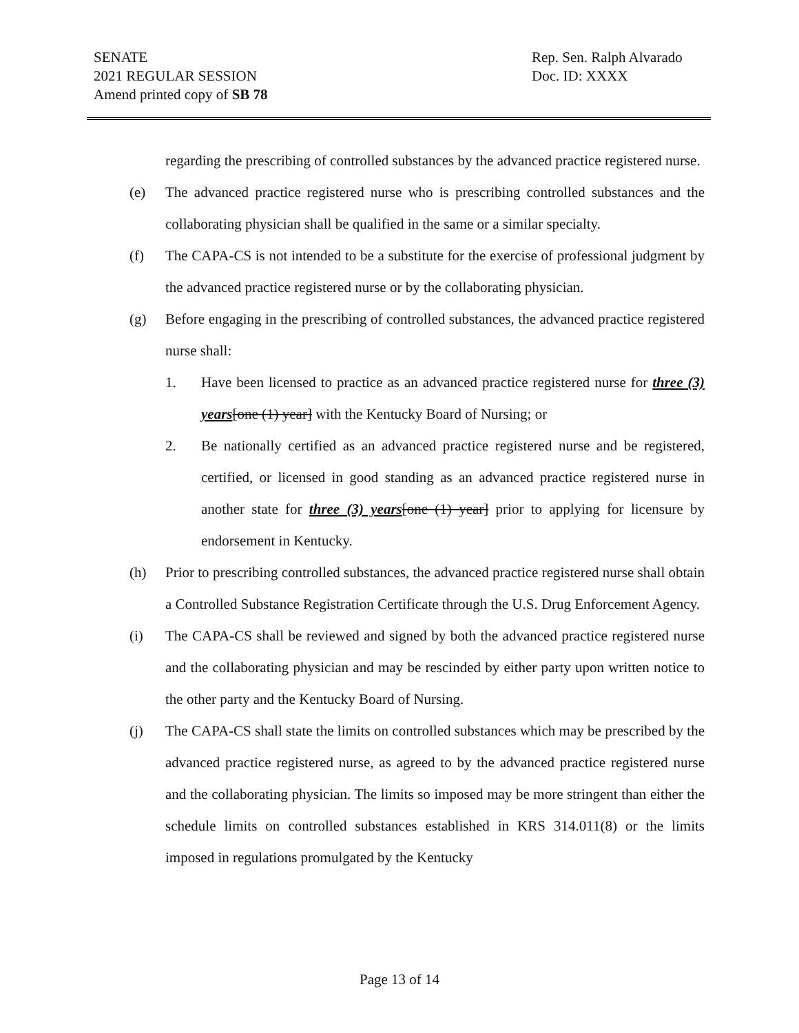Rep. Sen. Ralph Alvarado
Doc. ID: XXXX
SENATE
2021 REGULAR SESSION
Amend printed copy of SB 78
regarding the prescribing of controlled substances by the advanced practice registered nurse.
(e) The advanced practice registered nurse who is prescribing controlled substances and the collaborating physician shall be qualified in the same or a similar specialty.
(f) The CAPA-CS is not intended to be a substitute for the exercise of professional judgment by the advanced practice registered nurse or by the collaborating physician.
(g) Before engaging in the prescribing of controlled substances, the advanced practice registered nurse shall:
1. Have been licensed to practice as an advanced practice registered nurse for three (3) years[one (1) year] with the Kentucky Board of Nursing; or
2. Be nationally certified as an advanced practice registered nurse and be registered, certified, or licensed in good standing as an advanced practice registered nurse in another state for three (3) years[one (1) year] prior to applying for licensure by endorsement in Kentucky.
(h) Prior to prescribing controlled substances, the advanced practice registered nurse shall obtain a Controlled Substance Registration Certificate through the U.S. Drug Enforcement Agency.
(i) The CAPA-CS shall be reviewed and signed by both the advanced practice registered nurse and the collaborating physician and may be rescinded by either party upon written notice to the other party and the Kentucky Board of Nursing.
(j) The CAPA-CS shall state the limits on controlled substances which may be prescribed by the advanced practice registered nurse, as agreed to by the advanced practice registered nurse and the collaborating physician. The limits so imposed may be more stringent than either the schedule limits on controlled substances established in KRS 314.011(8) or the limits imposed in regulations promulgated by the Kentucky
Page 13 of 14